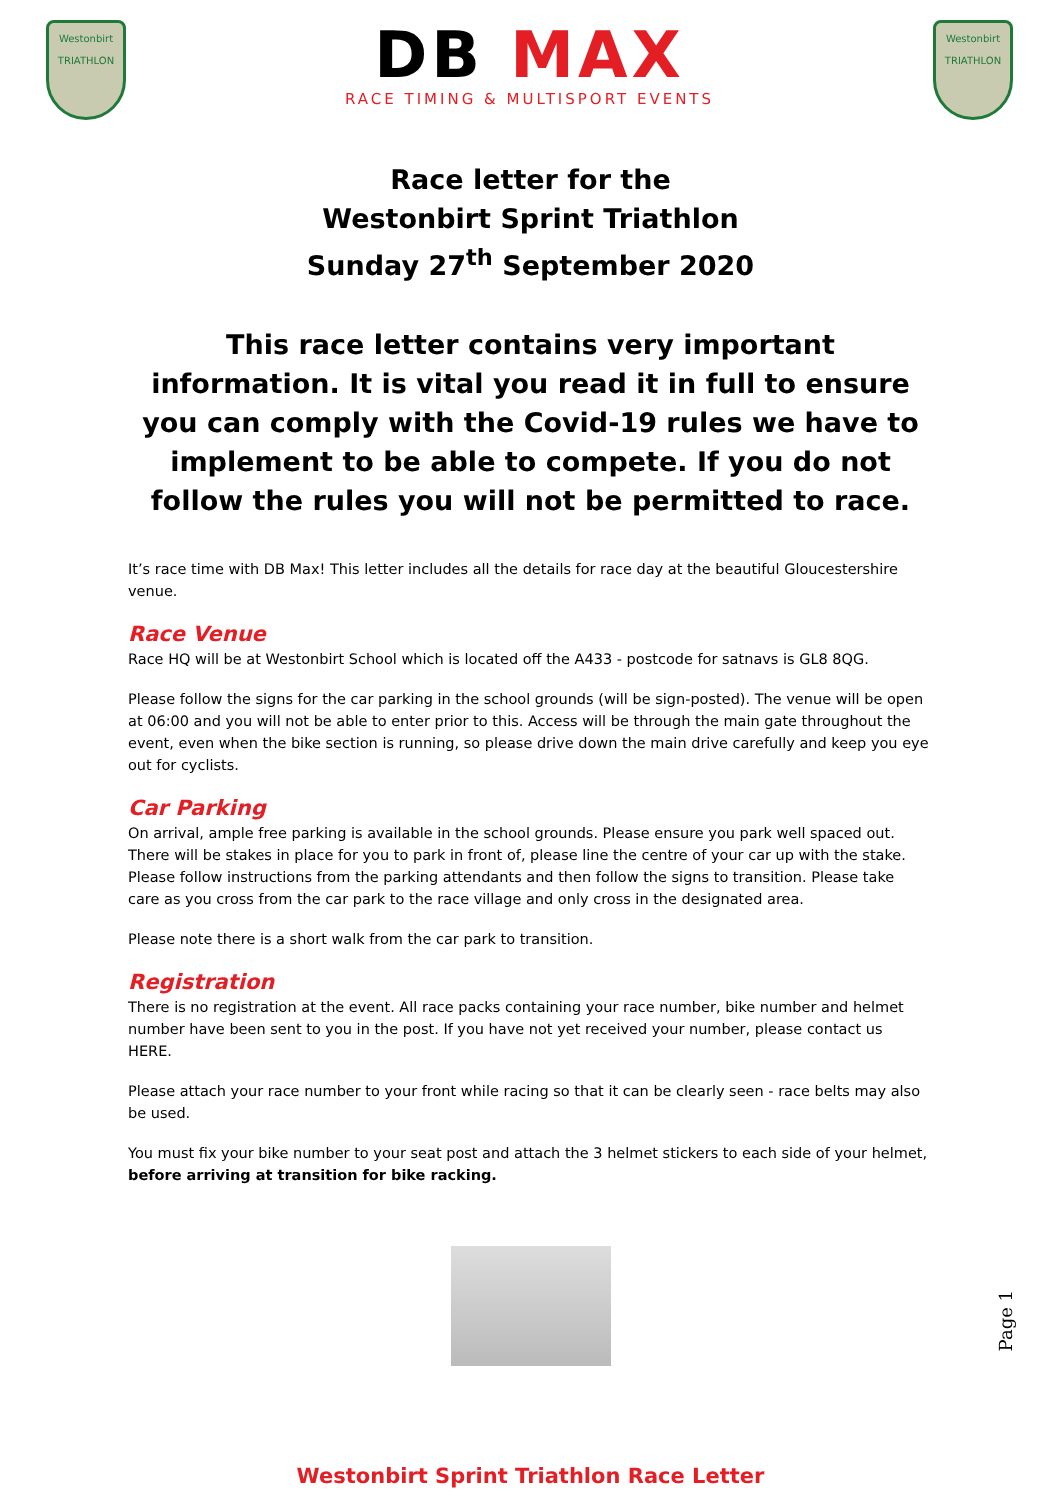Westonbirt
TRIATHLON
DB MAX
RACE TIMING & MULTISPORT EVENTS
Westonbirt
TRIATHLON
Race letter for the
Westonbirt Sprint Triathlon
Sunday 27<sup>th</sup> September 2020
This race letter contains very important information. It is vital you read it in full to ensure you can comply with the Covid-19 rules we have to implement to be able to compete. If you do not follow the rules you will not be permitted to race.
It’s race time with DB Max! This letter includes all the details for race day at the beautiful Gloucestershire venue.
Race Venue
Race HQ will be at Westonbirt School which is located off the A433 - postcode for satnavs is GL8 8QG.
Please follow the signs for the car parking in the school grounds (will be sign-posted). The venue will be open at 06:00 and you will not be able to enter prior to this. Access will be through the main gate throughout the event, even when the bike section is running, so please drive down the main drive carefully and keep you eye out for cyclists.
Car Parking
On arrival, ample free parking is available in the school grounds. Please ensure you park well spaced out. There will be stakes in place for you to park in front of, please line the centre of your car up with the stake. Please follow instructions from the parking attendants and then follow the signs to transition. Please take care as you cross from the car park to the race village and only cross in the designated area.
Please note there is a short walk from the car park to transition.
Registration
There is no registration at the event. All race packs containing your race number, bike number and helmet number have been sent to you in the post. If you have not yet received your number, please contact us HERE.
Please attach your race number to your front while racing so that it can be clearly seen - race belts may also be used.
You must fix your bike number to your seat post and attach the 3 helmet stickers to each side of your helmet, before arriving at transition for bike racking.
Westonbirt Sprint Triathlon Race Letter
Page 1